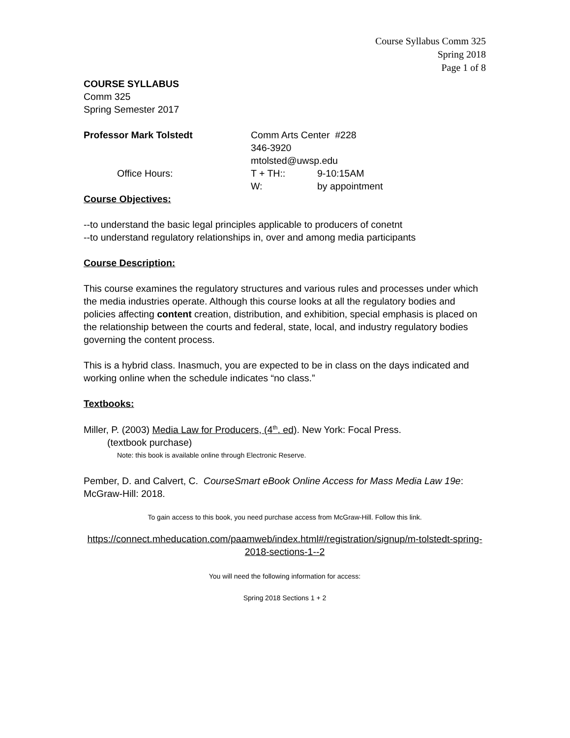Course Syllabus Comm 325
Spring 2018
Page 1 of 8
COURSE SYLLABUS
Comm 325
Spring Semester 2017
Professor Mark Tolstedt Comm Arts Center #228
346-3920
mtolsted@uwsp.edu
Office Hours: T + TH:: 9-10:15AM
W: by appointment
Course Objectives:
--to understand the basic legal principles applicable to producers of conetnt
--to understand regulatory relationships in, over and among media participants
Course Description:
This course examines the regulatory structures and various rules and processes under which the media industries operate. Although this course looks at all the regulatory bodies and policies affecting content creation, distribution, and exhibition, special emphasis is placed on the relationship between the courts and federal, state, local, and industry regulatory bodies governing the content process.
This is a hybrid class. Inasmuch, you are expected to be in class on the days indicated and working online when the schedule indicates “no class.”
Textbooks:
Miller, P. (2003) Media Law for Producers, (4<sup>th</sup>. ed). New York: Focal Press.
(textbook purchase)
Note: this book is available online through Electronic Reserve.
Pember, D. and Calvert, C. CourseSmart eBook Online Access for Mass Media Law 19e: McGraw-Hill: 2018.
To gain access to this book, you need purchase access from McGraw-Hill. Follow this link.
https://connect.mheducation.com/paamweb/index.html#/registration/signup/m-tolstedt-spring-2018-sections-1--2
You will need the following information for access:
Spring 2018 Sections 1 + 2